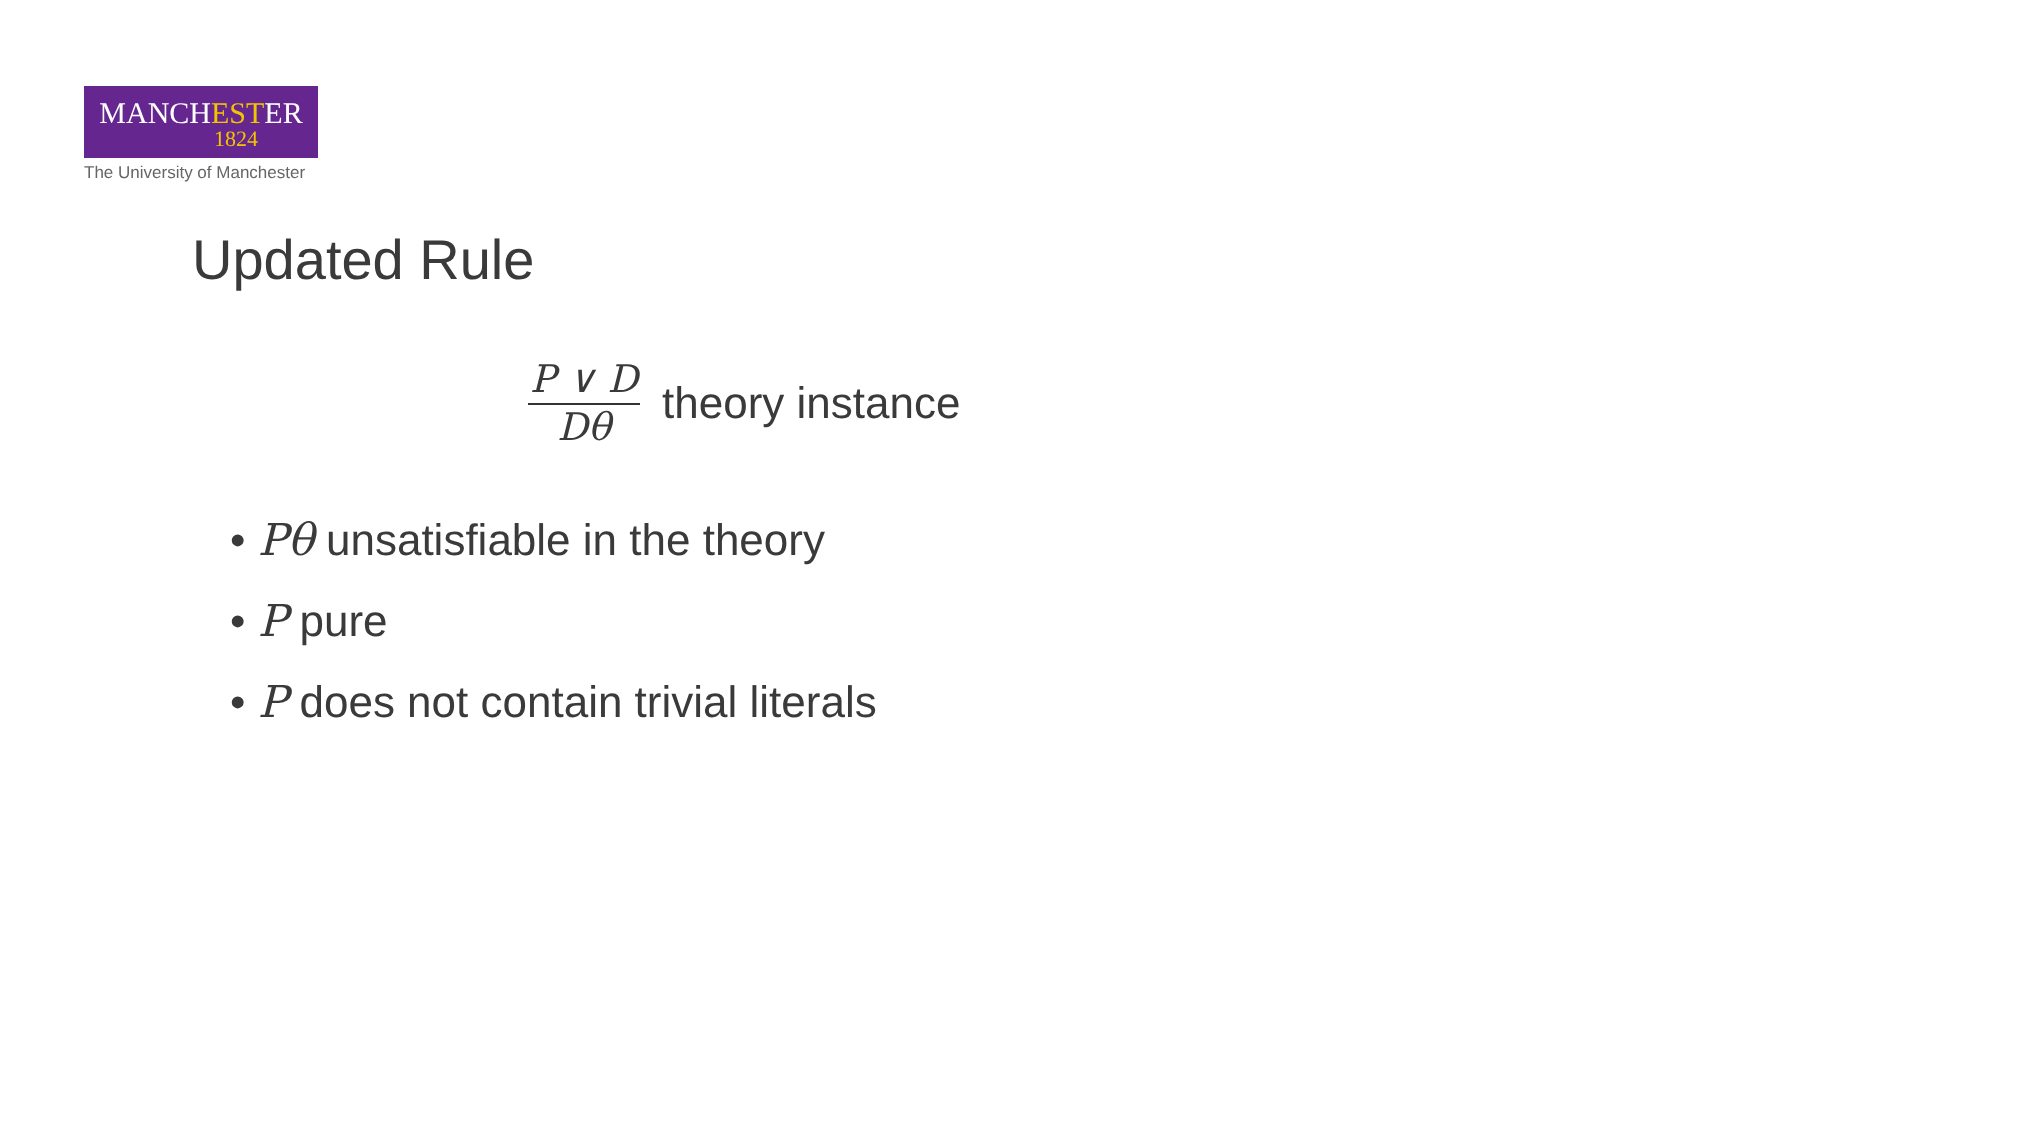MANCHESTER
1824
The University of Manchester
Updated Rule
P ∨ D Dθ theory instance
• Pθ unsatisfiable in the theory
• P pure
• P does not contain trivial literals